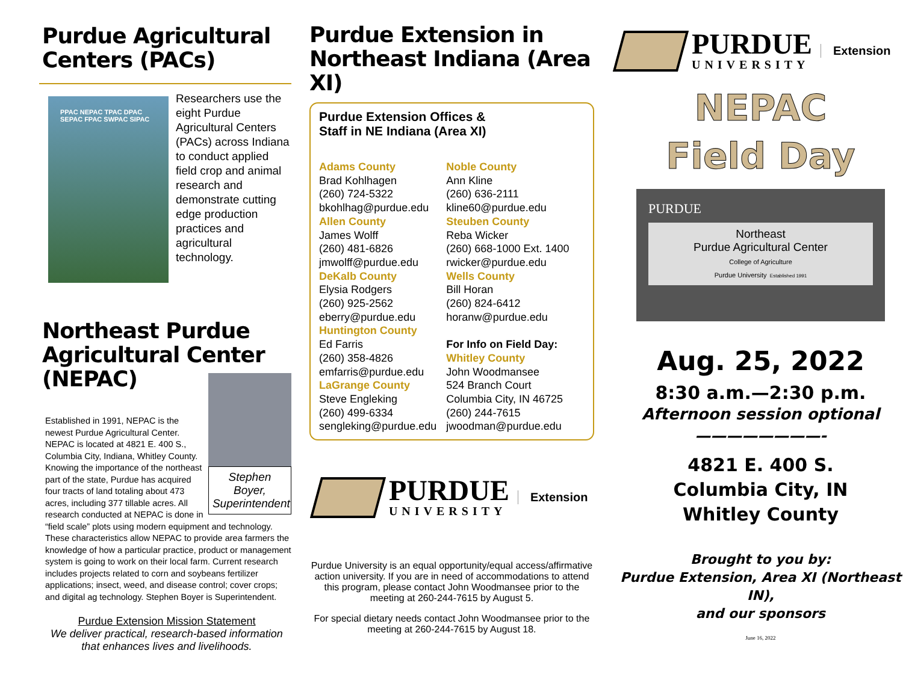Purdue Agricultural Centers (PACs)
PPAC NEPAC TPAC DPAC SEPAC FPAC SWPAC SIPAC
Researchers use the eight Purdue Agricultural Centers (PACs) across Indiana to conduct applied field crop and animal research and demonstrate cutting edge production practices and agricultural technology.
Northeast Purdue Agricultural Center (NEPAC)
Stephen Boyer, Superintendent
Established in 1991, NEPAC is the newest Purdue Agricultural Center. NEPAC is located at 4821 E. 400 S., Columbia City, Indiana, Whitley County. Knowing the importance of the northeast part of the state, Purdue has acquired four tracts of land totaling about 473 acres, including 377 tillable acres. All research conducted at NEPAC is done in “field scale” plots using modern equipment and technology. These characteristics allow NEPAC to provide area farmers the knowledge of how a particular practice, product or management system is going to work on their local farm. Current research includes projects related to corn and soybeans fertilizer applications; insect, weed, and disease control; cover crops; and digital ag technology. Stephen Boyer is Superintendent.
Purdue Extension Mission Statement
We deliver practical, research-based information that enhances lives and livelihoods.
Purdue Extension in Northeast Indiana (Area XI)
Purdue Extension Offices &
Staff in NE Indiana (Area XI)
Adams County
Brad Kohlhagen
(260) 724-5322
bkohlhag@purdue.edu
Allen County
James Wolff
(260) 481-6826
jmwolff@purdue.edu
DeKalb County
Elysia Rodgers
(260) 925-2562
eberry@purdue.edu
Huntington County
Ed Farris
(260) 358-4826
emfarris@purdue.edu
LaGrange County
Steve Engleking
(260) 499-6334
sengleking@purdue.edu
Noble County
Ann Kline
(260) 636-2111
kline60@purdue.edu
Steuben County
Reba Wicker
(260) 668-1000 Ext. 1400
rwicker@purdue.edu
Wells County
Bill Horan
(260) 824-6412
horanw@purdue.edu
For Info on Field Day:
Whitley County
John Woodmansee
524 Branch Court
Columbia City, IN 46725
(260) 244-7615
jwoodman@purdue.edu
PURDUE
UNIVERSITY
Extension
Purdue University is an equal opportunity/equal access/affirmative action university. If you are in need of accommodations to attend this program, please contact John Woodmansee prior to the meeting at 260-244-7615 by August 5.
For special dietary needs contact John Woodmansee prior to the meeting at 260-244-7615 by August 18.
PURDUE
UNIVERSITY
Extension
NEPAC
Field Day
PURDUE
Northeast
Purdue Agricultural Center
College of Agriculture
Purdue University Established 1991
Aug. 25, 2022
8:30 a.m.—2:30 p.m.
Afternoon session optional
————————-
4821 E. 400 S.
Columbia City, IN
Whitley County
Brought to you by:
Purdue Extension, Area XI (Northeast IN),
and our sponsors
June 16, 2022